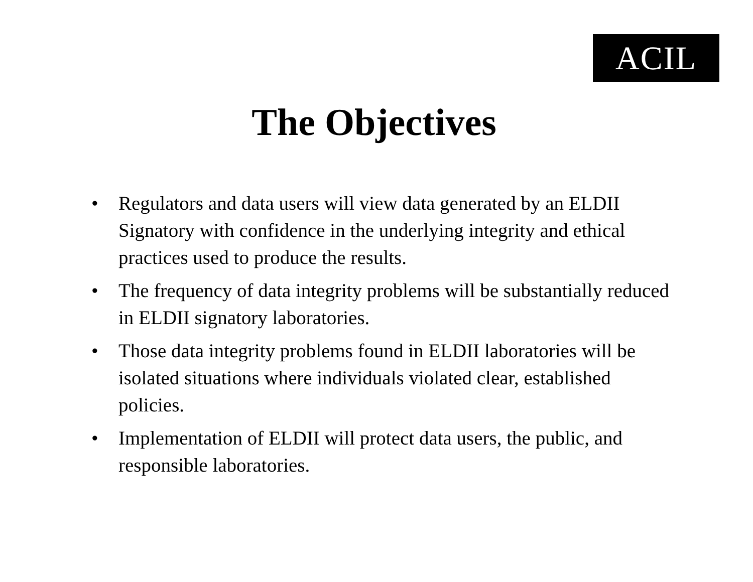ACIL
The Objectives
• Regulators and data users will view data generated by an ELDII Signatory with confidence in the underlying integrity and ethical practices used to produce the results.
• The frequency of data integrity problems will be substantially reduced in ELDII signatory laboratories.
• Those data integrity problems found in ELDII laboratories will be isolated situations where individuals violated clear, established policies.
• Implementation of ELDII will protect data users, the public, and responsible laboratories.